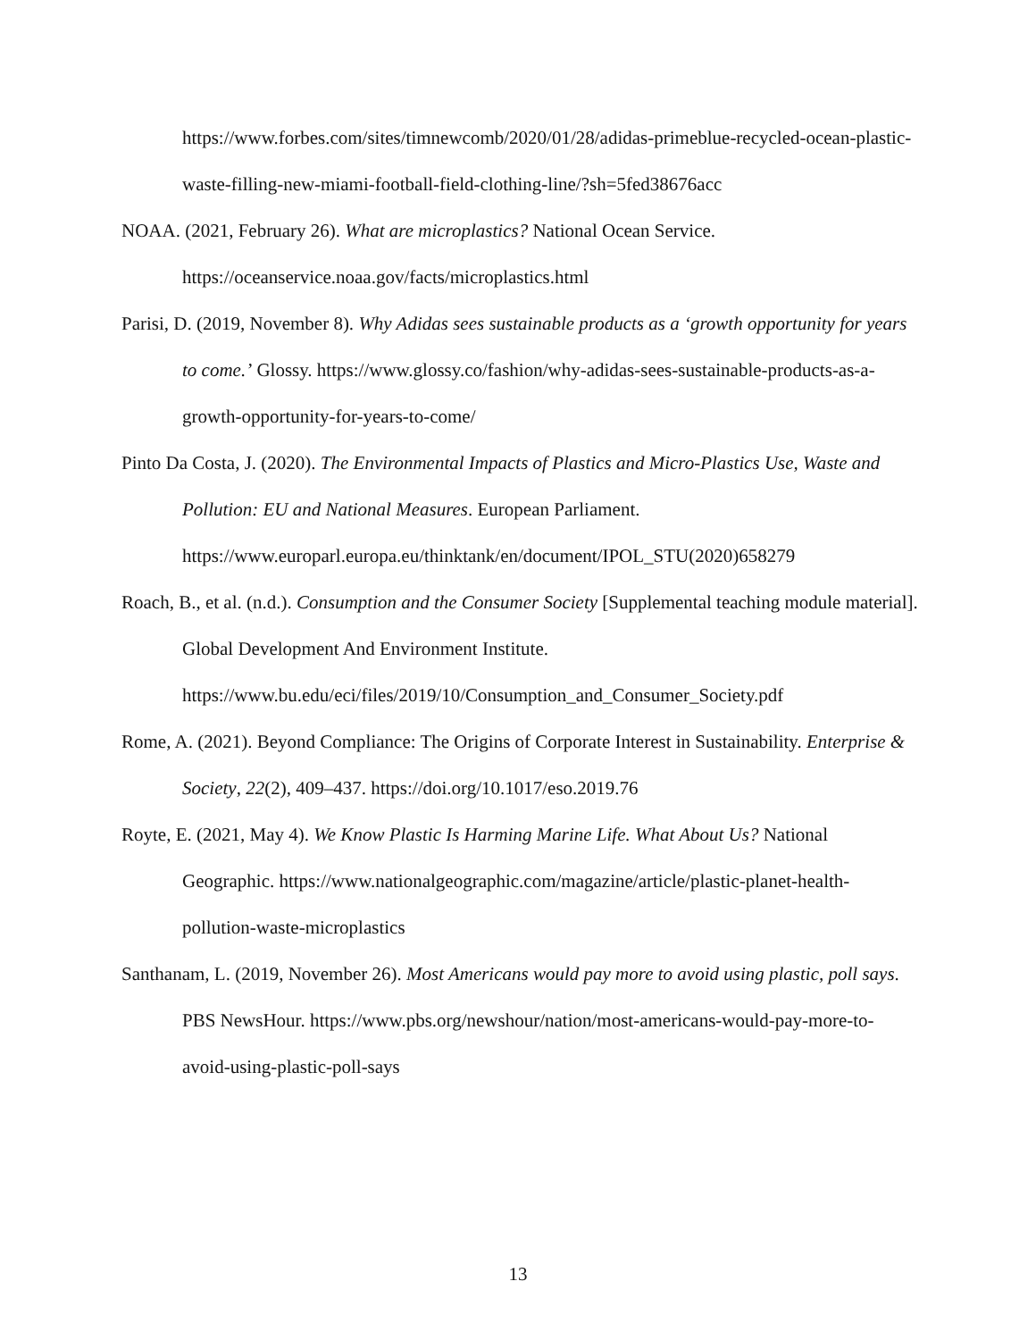https://www.forbes.com/sites/timnewcomb/2020/01/28/adidas-primeblue-recycled-ocean-plastic-waste-filling-new-miami-football-field-clothing-line/?sh=5fed38676acc
NOAA. (2021, February 26). What are microplastics? National Ocean Service. https://oceanservice.noaa.gov/facts/microplastics.html
Parisi, D. (2019, November 8). Why Adidas sees sustainable products as a ‘growth opportunity for years to come.’ Glossy. https://www.glossy.co/fashion/why-adidas-sees-sustainable-products-as-a-growth-opportunity-for-years-to-come/
Pinto Da Costa, J. (2020). The Environmental Impacts of Plastics and Micro-Plastics Use, Waste and Pollution: EU and National Measures. European Parliament. https://www.europarl.europa.eu/thinktank/en/document/IPOL_STU(2020)658279
Roach, B., et al. (n.d.). Consumption and the Consumer Society [Supplemental teaching module material]. Global Development And Environment Institute. https://www.bu.edu/eci/files/2019/10/Consumption_and_Consumer_Society.pdf
Rome, A. (2021). Beyond Compliance: The Origins of Corporate Interest in Sustainability. Enterprise & Society, 22(2), 409–437. https://doi.org/10.1017/eso.2019.76
Royte, E. (2021, May 4). We Know Plastic Is Harming Marine Life. What About Us? National Geographic. https://www.nationalgeographic.com/magazine/article/plastic-planet-health-pollution-waste-microplastics
Santhanam, L. (2019, November 26). Most Americans would pay more to avoid using plastic, poll says. PBS NewsHour. https://www.pbs.org/newshour/nation/most-americans-would-pay-more-to-avoid-using-plastic-poll-says
13